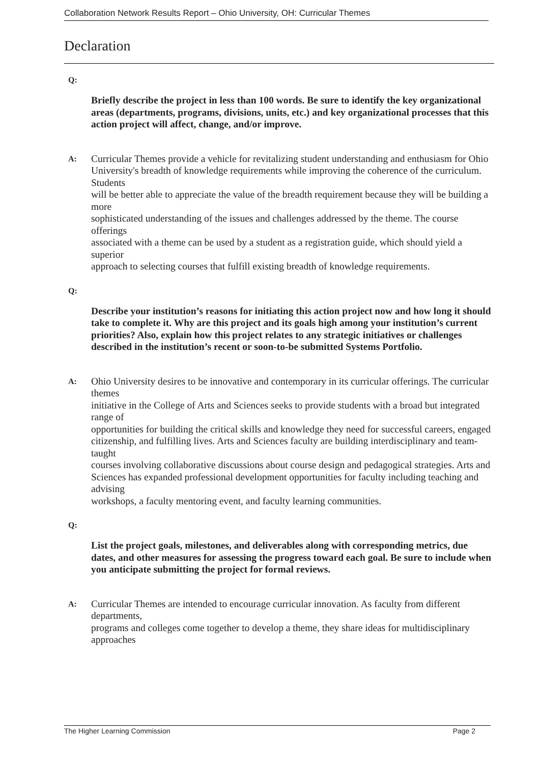Collaboration Network Results Report – Ohio University, OH: Curricular Themes
Declaration
Q:
Briefly describe the project in less than 100 words. Be sure to identify the key organizational areas (departments, programs, divisions, units, etc.) and key organizational processes that this action project will affect, change, and/or improve.
A:
Curricular Themes provide a vehicle for revitalizing student understanding and enthusiasm for Ohio
University's breadth of knowledge requirements while improving the coherence of the curriculum. Students
will be better able to appreciate the value of the breadth requirement because they will be building a more
sophisticated understanding of the issues and challenges addressed by the theme. The course offerings
associated with a theme can be used by a student as a registration guide, which should yield a superior
approach to selecting courses that fulfill existing breadth of knowledge requirements.
Q:
Describe your institution’s reasons for initiating this action project now and how long it should take to complete it. Why are this project and its goals high among your institution’s current priorities? Also, explain how this project relates to any strategic initiatives or challenges described in the institution’s recent or soon-to-be submitted Systems Portfolio.
A:
Ohio University desires to be innovative and contemporary in its curricular offerings. The curricular themes
initiative in the College of Arts and Sciences seeks to provide students with a broad but integrated range of
opportunities for building the critical skills and knowledge they need for successful careers, engaged
citizenship, and fulfilling lives. Arts and Sciences faculty are building interdisciplinary and team-taught
courses involving collaborative discussions about course design and pedagogical strategies. Arts and
Sciences has expanded professional development opportunities for faculty including teaching and advising
workshops, a faculty mentoring event, and faculty learning communities.
Q:
List the project goals, milestones, and deliverables along with corresponding metrics, due dates, and other measures for assessing the progress toward each goal. Be sure to include when you anticipate submitting the project for formal reviews.
A:
Curricular Themes are intended to encourage curricular innovation. As faculty from different departments,
programs and colleges come together to develop a theme, they share ideas for multidisciplinary approaches
The Higher Learning Commission Page 2